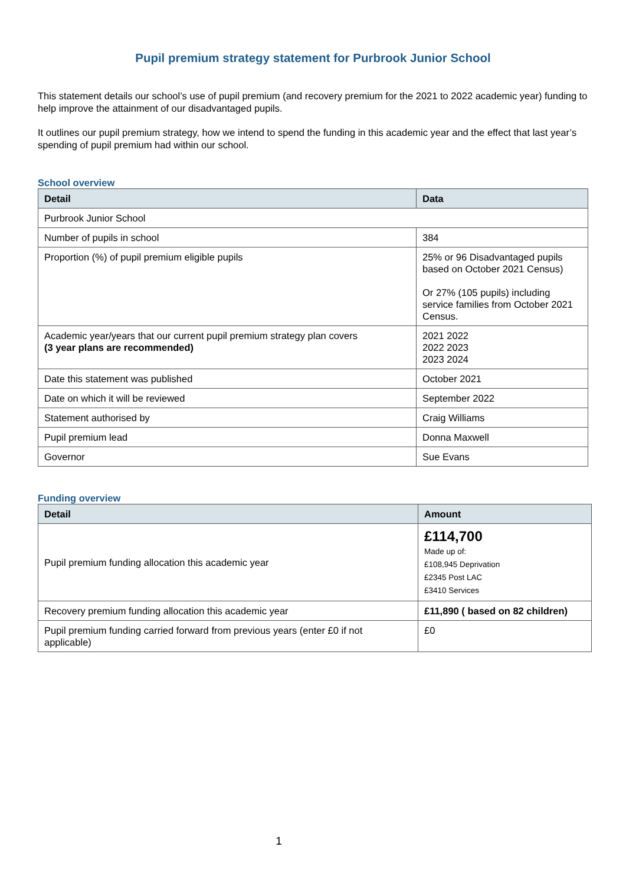Pupil premium strategy statement for Purbrook Junior School
This statement details our school’s use of pupil premium (and recovery premium for the 2021 to 2022 academic year) funding to help improve the attainment of our disadvantaged pupils.
It outlines our pupil premium strategy, how we intend to spend the funding in this academic year and the effect that last year’s spending of pupil premium had within our school.
School overview
| Detail | Data |
| --- | --- |
| Purbrook Junior School | |
| Number of pupils in school | 384 |
| Proportion (%) of pupil premium eligible pupils | 25% or 96 Disadvantaged pupils based on October 2021 Census) Or 27% (105 pupils) including service families from October 2021 Census. |
| Academic year/years that our current pupil premium strategy plan covers (3 year plans are recommended) | 2021 2022 2022 2023 2023 2024 |
| Date this statement was published | October 2021 |
| Date on which it will be reviewed | September 2022 |
| Statement authorised by | Craig Williams |
| Pupil premium lead | Donna Maxwell |
| Governor | Sue Evans |
Funding overview
| Detail | Amount |
| --- | --- |
| Pupil premium funding allocation this academic year | £114,700 Made up of: £108,945 Deprivation £2345 Post LAC £3410 Services |
| Recovery premium funding allocation this academic year | £11,890 ( based on 82 children) |
| Pupil premium funding carried forward from previous years (enter £0 if not applicable) | £0 |
1